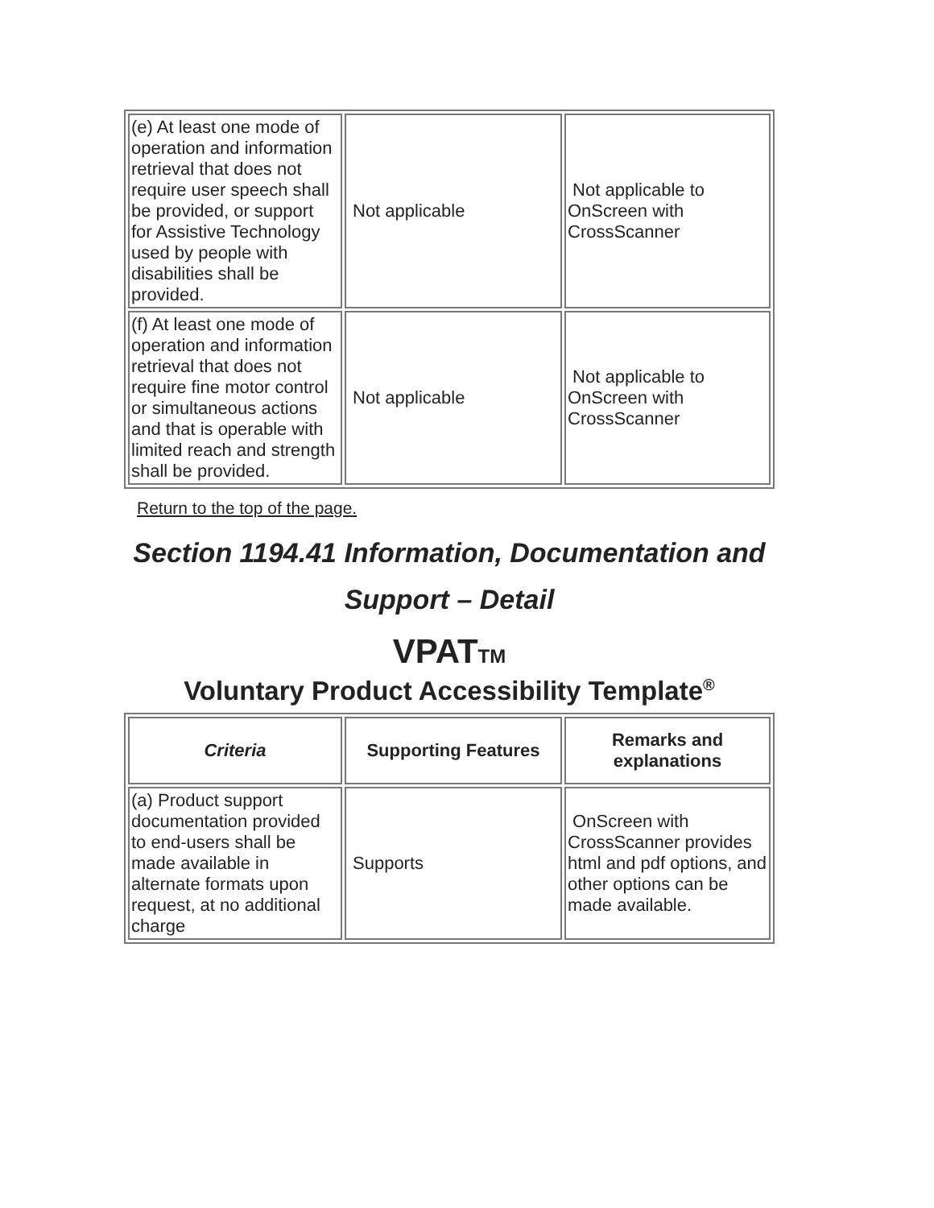| (e) At least one mode of operation and information retrieval that does not require user speech shall be provided, or support for Assistive Technology used by people with disabilities shall be provided. | Not applicable | Not applicable to OnScreen with CrossScanner |
| (f) At least one mode of operation and information retrieval that does not require fine motor control or simultaneous actions and that is operable with limited reach and strength shall be provided. | Not applicable | Not applicable to OnScreen with CrossScanner |
Return to the top of the page.
Section 1194.41 Information, Documentation and Support – Detail
VPATTM
Voluntary Product Accessibility Template<sup>®</sup>
| Criteria | Supporting Features | Remarks and explanations |
| --- | --- | --- |
| (a) Product support documentation provided to end-users shall be made available in alternate formats upon request, at no additional charge | Supports | OnScreen with CrossScanner provides html and pdf options, and other options can be made available. |